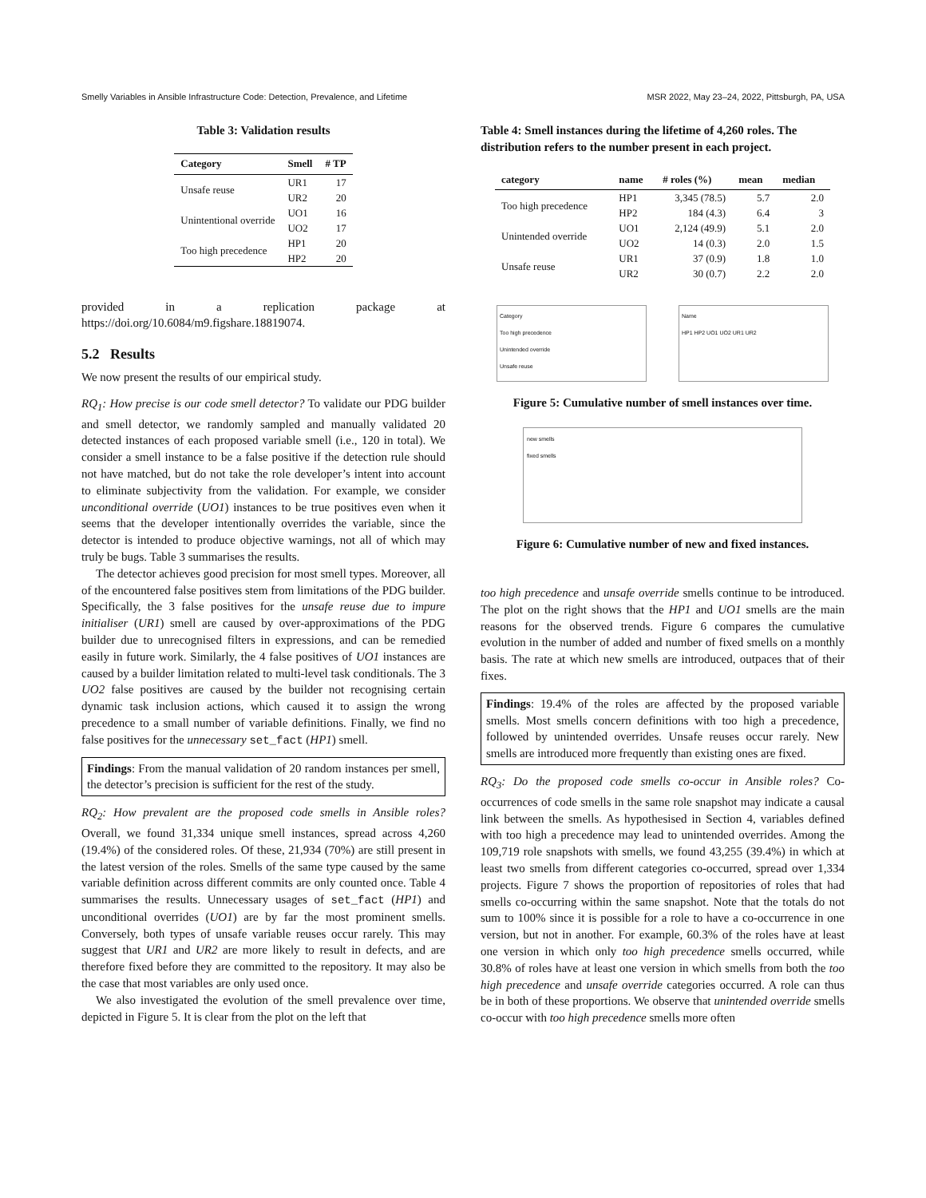Smelly Variables in Ansible Infrastructure Code: Detection, Prevalence, and Lifetime MSR 2022, May 23–24, 2022, Pittsburgh, PA, USA
Table 3: Validation results
| Category | Smell | # TP |
| --- | --- | --- |
| Unsafe reuse | UR1 | 17 |
| | UR2 | 20 |
| Unintentional override | UO1 | 16 |
| | UO2 | 17 |
| Too high precedence | HP1 | 20 |
| | HP2 | 20 |
provided in a replication package at https://doi.org/10.6084/m9.figshare.18819074.
5.2 Results
We now present the results of our empirical study.
RQ<sub>1</sub>: How precise is our code smell detector? To validate our PDG builder and smell detector, we randomly sampled and manually validated 20 detected instances of each proposed variable smell (i.e., 120 in total). We consider a smell instance to be a false positive if the detection rule should not have matched, but do not take the role developer’s intent into account to eliminate subjectivity from the validation. For example, we consider unconditional override (UO1) instances to be true positives even when it seems that the developer intentionally overrides the variable, since the detector is intended to produce objective warnings, not all of which may truly be bugs. Table 3 summarises the results.
The detector achieves good precision for most smell types. Moreover, all of the encountered false positives stem from limitations of the PDG builder. Specifically, the 3 false positives for the unsafe reuse due to impure initialiser (UR1) smell are caused by over-approximations of the PDG builder due to unrecognised filters in expressions, and can be remedied easily in future work. Similarly, the 4 false positives of UO1 instances are caused by a builder limitation related to multi-level task conditionals. The 3 UO2 false positives are caused by the builder not recognising certain dynamic task inclusion actions, which caused it to assign the wrong precedence to a small number of variable definitions. Finally, we find no false positives for the unnecessary set_fact (HP1) smell.
Findings: From the manual validation of 20 random instances per smell, the detector’s precision is sufficient for the rest of the study.
RQ<sub>2</sub>: How prevalent are the proposed code smells in Ansible roles? Overall, we found 31,334 unique smell instances, spread across 4,260 (19.4%) of the considered roles. Of these, 21,934 (70%) are still present in the latest version of the roles. Smells of the same type caused by the same variable definition across different commits are only counted once. Table 4 summarises the results. Unnecessary usages of set_fact (HP1) and unconditional overrides (UO1) are by far the most prominent smells. Conversely, both types of unsafe variable reuses occur rarely. This may suggest that UR1 and UR2 are more likely to result in defects, and are therefore fixed before they are committed to the repository. It may also be the case that most variables are only used once.
We also investigated the evolution of the smell prevalence over time, depicted in Figure 5. It is clear from the plot on the left that
Table 4: Smell instances during the lifetime of 4,260 roles. The distribution refers to the number present in each project.
| category | name | # roles (%) | mean | median |
| --- | --- | --- | --- | --- |
| Too high precedence | HP1 | 3,345 (78.5) | 5.7 | 2.0 |
| | HP2 | 184 (4.3) | 6.4 | 3 |
| Unintended override | UO1 | 2,124 (49.9) | 5.1 | 2.0 |
| | UO2 | 14 (0.3) | 2.0 | 1.5 |
| Unsafe reuse | UR1 | 37 (0.9) | 1.8 | 1.0 |
| | UR2 | 30 (0.7) | 2.2 | 2.0 |
Category
Too high precedence
Unintended override
Unsafe reuse
Name
HP1 HP2 UO1 UO2 UR1 UR2
Figure 5: Cumulative number of smell instances over time.
new smells
fixed smells
Figure 6: Cumulative number of new and fixed instances.
too high precedence and unsafe override smells continue to be introduced. The plot on the right shows that the HP1 and UO1 smells are the main reasons for the observed trends. Figure 6 compares the cumulative evolution in the number of added and number of fixed smells on a monthly basis. The rate at which new smells are introduced, outpaces that of their fixes.
Findings: 19.4% of the roles are affected by the proposed variable smells. Most smells concern definitions with too high a precedence, followed by unintended overrides. Unsafe reuses occur rarely. New smells are introduced more frequently than existing ones are fixed.
RQ<sub>3</sub>: Do the proposed code smells co-occur in Ansible roles? Co-occurrences of code smells in the same role snapshot may indicate a causal link between the smells. As hypothesised in Section 4, variables defined with too high a precedence may lead to unintended overrides. Among the 109,719 role snapshots with smells, we found 43,255 (39.4%) in which at least two smells from different categories co-occurred, spread over 1,334 projects. Figure 7 shows the proportion of repositories of roles that had smells co-occurring within the same snapshot. Note that the totals do not sum to 100% since it is possible for a role to have a co-occurrence in one version, but not in another. For example, 60.3% of the roles have at least one version in which only too high precedence smells occurred, while 30.8% of roles have at least one version in which smells from both the too high precedence and unsafe override categories occurred. A role can thus be in both of these proportions. We observe that unintended override smells co-occur with too high precedence smells more often